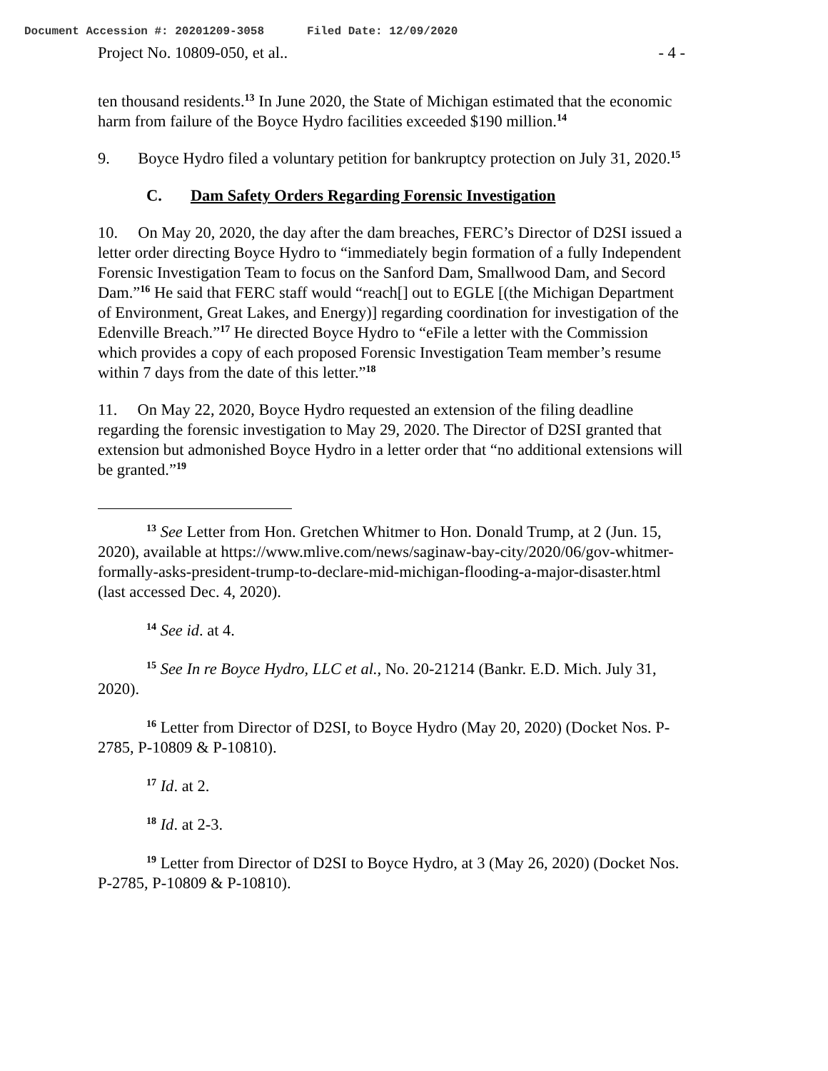Document Accession #: 20201209-3058 Filed Date: 12/09/2020
Project No. 10809-050, et al.. - 4 -
ten thousand residents.<sup>13</sup> In June 2020, the State of Michigan estimated that the economic harm from failure of the Boyce Hydro facilities exceeded $190 million.<sup>14</sup>
9. Boyce Hydro filed a voluntary petition for bankruptcy protection on July 31, 2020.<sup>15</sup>
C. Dam Safety Orders Regarding Forensic Investigation
10. On May 20, 2020, the day after the dam breaches, FERC’s Director of D2SI issued a letter order directing Boyce Hydro to “immediately begin formation of a fully Independent Forensic Investigation Team to focus on the Sanford Dam, Smallwood Dam, and Secord Dam.”<sup>16</sup> He said that FERC staff would “reach[] out to EGLE [(the Michigan Department of Environment, Great Lakes, and Energy)] regarding coordination for investigation of the Edenville Breach.”<sup>17</sup> He directed Boyce Hydro to “eFile a letter with the Commission which provides a copy of each proposed Forensic Investigation Team member’s resume within 7 days from the date of this letter.”<sup>18</sup>
11. On May 22, 2020, Boyce Hydro requested an extension of the filing deadline regarding the forensic investigation to May 29, 2020. The Director of D2SI granted that extension but admonished Boyce Hydro in a letter order that “no additional extensions will be granted.”<sup>19</sup>
<sup>13</sup> See Letter from Hon. Gretchen Whitmer to Hon. Donald Trump, at 2 (Jun. 15, 2020), available at https://www.mlive.com/news/saginaw-bay-city/2020/06/gov-whitmer-formally-asks-president-trump-to-declare-mid-michigan-flooding-a-major-disaster.html (last accessed Dec. 4, 2020).
<sup>14</sup> See id. at 4.
<sup>15</sup> See In re Boyce Hydro, LLC et al., No. 20-21214 (Bankr. E.D. Mich. July 31, 2020).
<sup>16</sup> Letter from Director of D2SI, to Boyce Hydro (May 20, 2020) (Docket Nos. P-2785, P-10809 & P-10810).
<sup>17</sup> Id. at 2.
<sup>18</sup> Id. at 2-3.
<sup>19</sup> Letter from Director of D2SI to Boyce Hydro, at 3 (May 26, 2020) (Docket Nos. P-2785, P-10809 & P-10810).